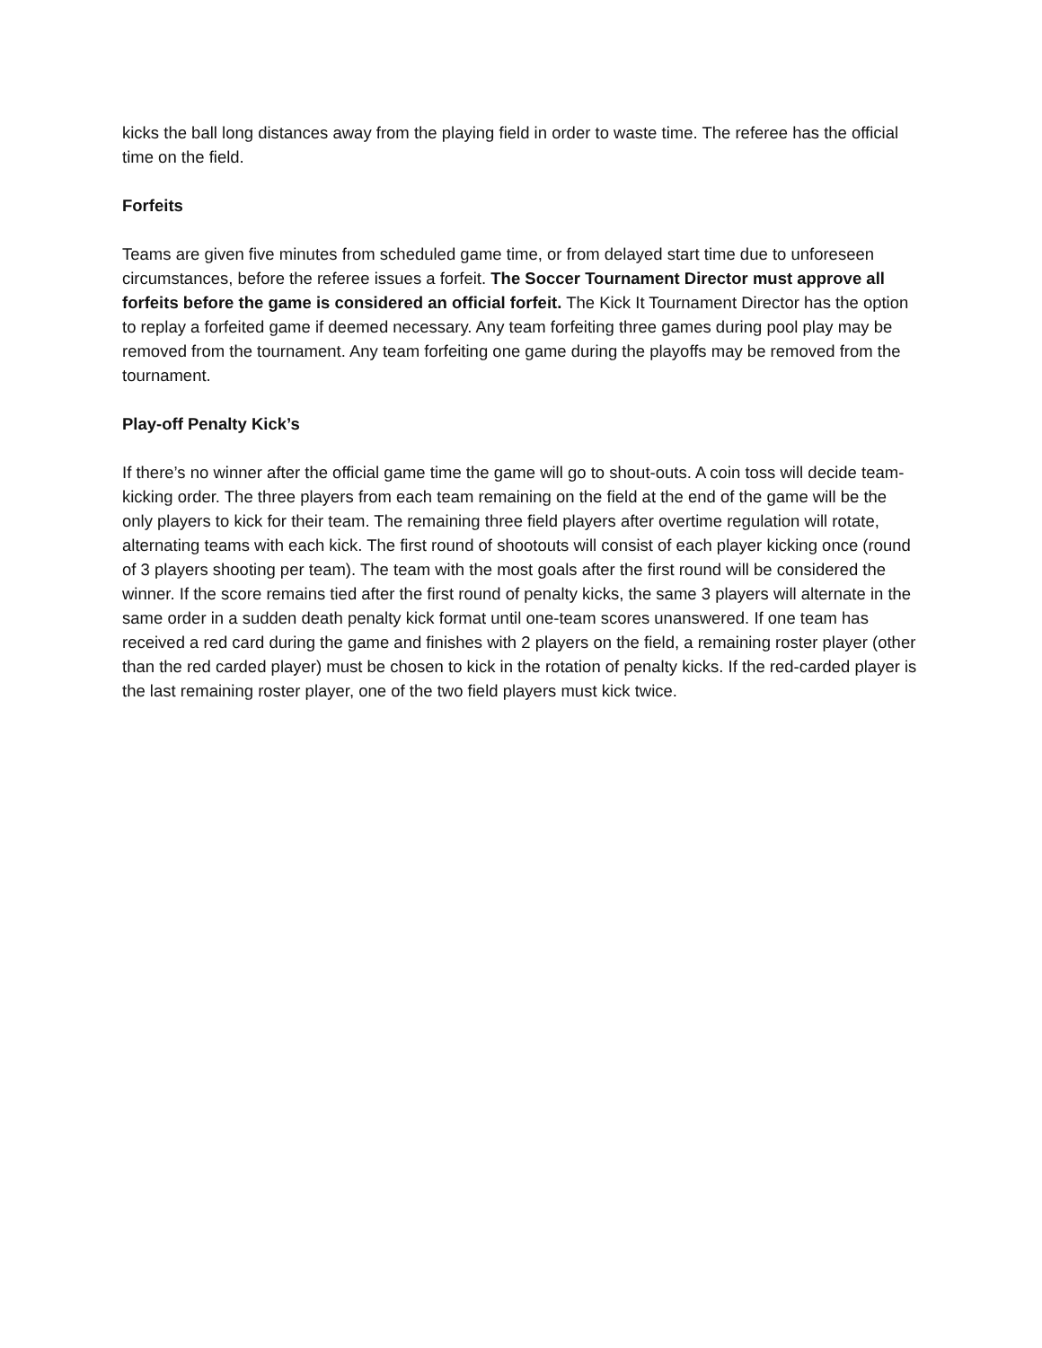kicks the ball long distances away from the playing field in order to waste time. The referee has the official time on the field.
Forfeits
Teams are given five minutes from scheduled game time, or from delayed start time due to unforeseen circumstances, before the referee issues a forfeit. The Soccer Tournament Director must approve all forfeits before the game is considered an official forfeit. The Kick It Tournament Director has the option to replay a forfeited game if deemed necessary. Any team forfeiting three games during pool play may be removed from the tournament. Any team forfeiting one game during the playoffs may be removed from the tournament.
Play-off Penalty Kick’s
If there’s no winner after the official game time the game will go to shout-outs. A coin toss will decide team-kicking order. The three players from each team remaining on the field at the end of the game will be the only players to kick for their team. The remaining three field players after overtime regulation will rotate, alternating teams with each kick. The first round of shootouts will consist of each player kicking once (round of 3 players shooting per team). The team with the most goals after the first round will be considered the winner. If the score remains tied after the first round of penalty kicks, the same 3 players will alternate in the same order in a sudden death penalty kick format until one-team scores unanswered. If one team has received a red card during the game and finishes with 2 players on the field, a remaining roster player (other than the red carded player) must be chosen to kick in the rotation of penalty kicks. If the red-carded player is the last remaining roster player, one of the two field players must kick twice.